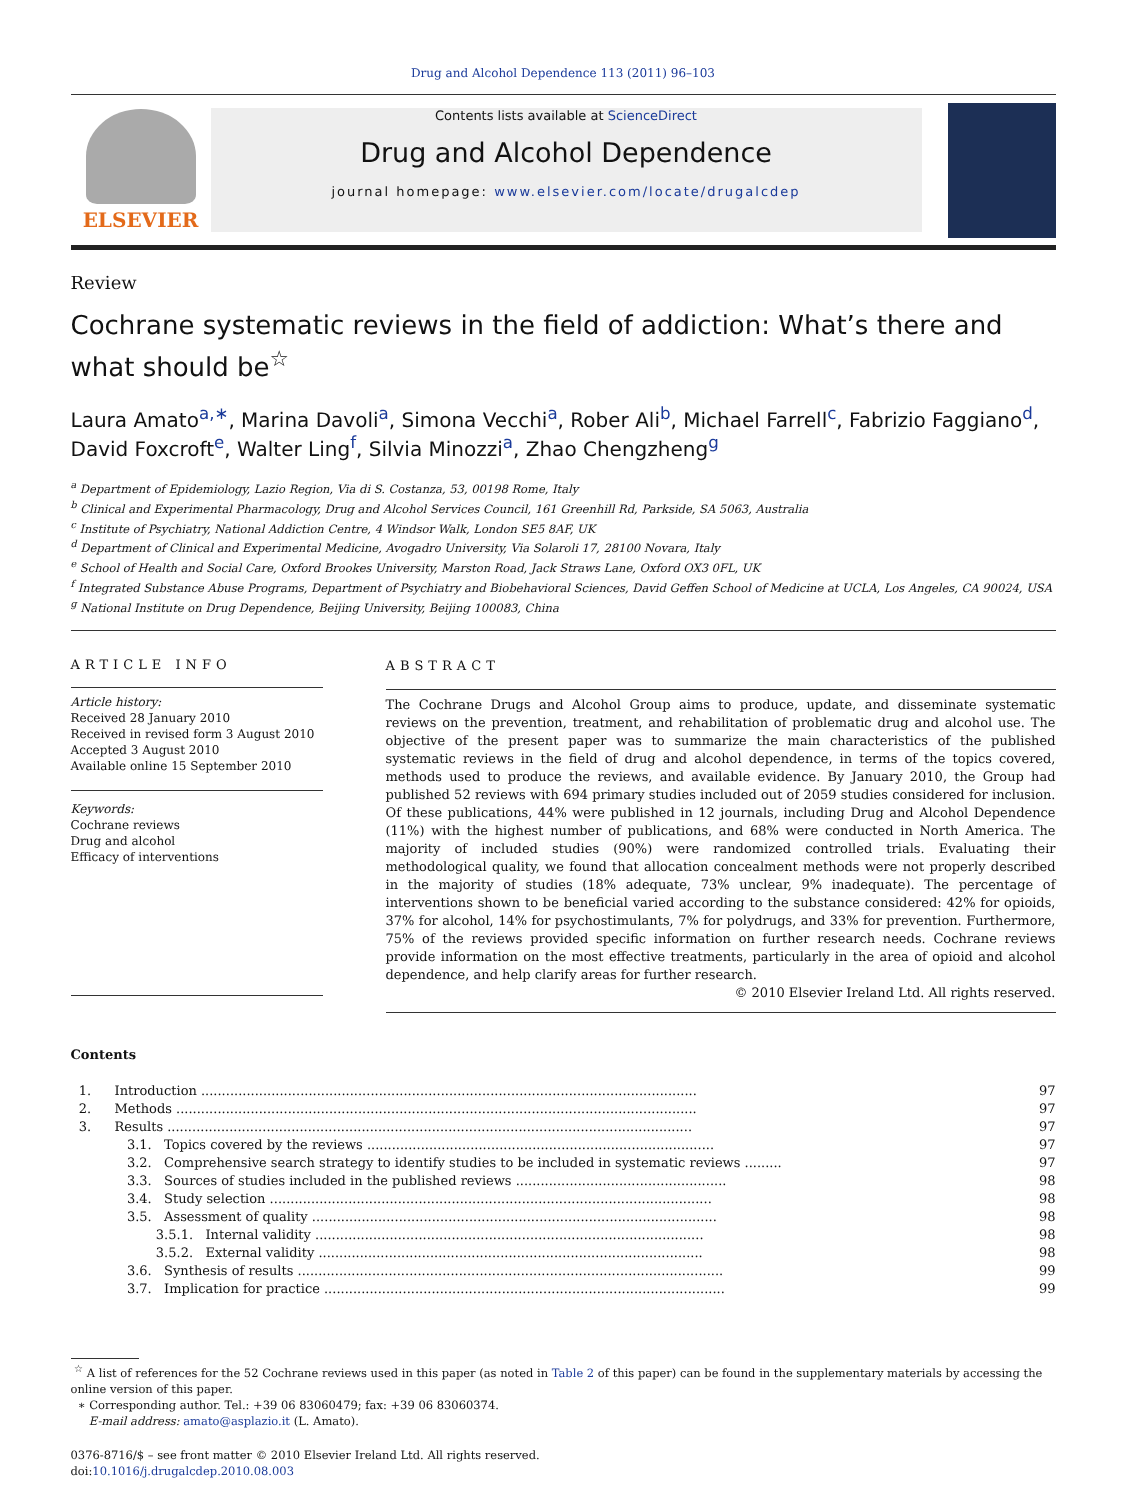Drug and Alcohol Dependence 113 (2011) 96–103
ELSEVIER
Contents lists available at ScienceDirect
Drug and Alcohol Dependence
journal homepage: www.elsevier.com/locate/drugalcdep
Review
Cochrane systematic reviews in the field of addiction: What’s there and what should be<sup>☆</sup>
Laura Amato<sup>a,∗</sup>, Marina Davoli<sup>a</sup>, Simona Vecchi<sup>a</sup>, Rober Ali<sup>b</sup>, Michael Farrell<sup>c</sup>, Fabrizio Faggiano<sup>d</sup>, David Foxcroft<sup>e</sup>, Walter Ling<sup>f</sup>, Silvia Minozzi<sup>a</sup>, Zhao Chengzheng<sup>g</sup>
<sup>a</sup> Department of Epidemiology, Lazio Region, Via di S. Costanza, 53, 00198 Rome, Italy
<sup>b</sup> Clinical and Experimental Pharmacology, Drug and Alcohol Services Council, 161 Greenhill Rd, Parkside, SA 5063, Australia
<sup>c</sup> Institute of Psychiatry, National Addiction Centre, 4 Windsor Walk, London SE5 8AF, UK
<sup>d</sup> Department of Clinical and Experimental Medicine, Avogadro University, Via Solaroli 17, 28100 Novara, Italy
<sup>e</sup> School of Health and Social Care, Oxford Brookes University, Marston Road, Jack Straws Lane, Oxford OX3 0FL, UK
<sup>f</sup> Integrated Substance Abuse Programs, Department of Psychiatry and Biobehavioral Sciences, David Geffen School of Medicine at UCLA, Los Angeles, CA 90024, USA
<sup>g</sup> National Institute on Drug Dependence, Beijing University, Beijing 100083, China
ARTICLE INFO
Article history:
Received 28 January 2010
Received in revised form 3 August 2010
Accepted 3 August 2010
Available online 15 September 2010
Keywords:
Cochrane reviews
Drug and alcohol
Efficacy of interventions
ABSTRACT
The Cochrane Drugs and Alcohol Group aims to produce, update, and disseminate systematic reviews on the prevention, treatment, and rehabilitation of problematic drug and alcohol use. The objective of the present paper was to summarize the main characteristics of the published systematic reviews in the field of drug and alcohol dependence, in terms of the topics covered, methods used to produce the reviews, and available evidence. By January 2010, the Group had published 52 reviews with 694 primary studies included out of 2059 studies considered for inclusion. Of these publications, 44% were published in 12 journals, including Drug and Alcohol Dependence (11%) with the highest number of publications, and 68% were conducted in North America. The majority of included studies (90%) were randomized controlled trials. Evaluating their methodological quality, we found that allocation concealment methods were not properly described in the majority of studies (18% adequate, 73% unclear, 9% inadequate). The percentage of interventions shown to be beneficial varied according to the substance considered: 42% for opioids, 37% for alcohol, 14% for psychostimulants, 7% for polydrugs, and 33% for prevention. Furthermore, 75% of the reviews provided specific information on further research needs. Cochrane reviews provide information on the most effective treatments, particularly in the area of opioid and alcohol dependence, and help clarify areas for further research.
© 2010 Elsevier Ireland Ltd. All rights reserved.
Contents
| 1. | Introduction ........................................................................................................................ | 97 |
| 2. | Methods .............................................................................................................................. | 97 |
| 3. | Results ............................................................................................................................... | 97 |
| | 3.1. Topics covered by the reviews .................................................................................... | 97 |
| | 3.2. Comprehensive search strategy to identify studies to be included in systematic reviews ......... | 97 |
| | 3.3. Sources of studies included in the published reviews ................................................... | 98 |
| | 3.4. Study selection ........................................................................................................... | 98 |
| | 3.5. Assessment of quality .................................................................................................. | 98 |
| | 3.5.1. Internal validity .............................................................................................. | 98 |
| | 3.5.2. External validity ............................................................................................. | 98 |
| | 3.6. Synthesis of results ....................................................................................................... | 99 |
| | 3.7. Implication for practice ................................................................................................. | 99 |
<sup>☆</sup> A list of references for the 52 Cochrane reviews used in this paper (as noted in Table 2 of this paper) can be found in the supplementary materials by accessing the online version of this paper.
∗ Corresponding author. Tel.: +39 06 83060479; fax: +39 06 83060374.
E-mail address: amato@asplazio.it (L. Amato).
0376-8716/$ – see front matter © 2010 Elsevier Ireland Ltd. All rights reserved.
doi:10.1016/j.drugalcdep.2010.08.003